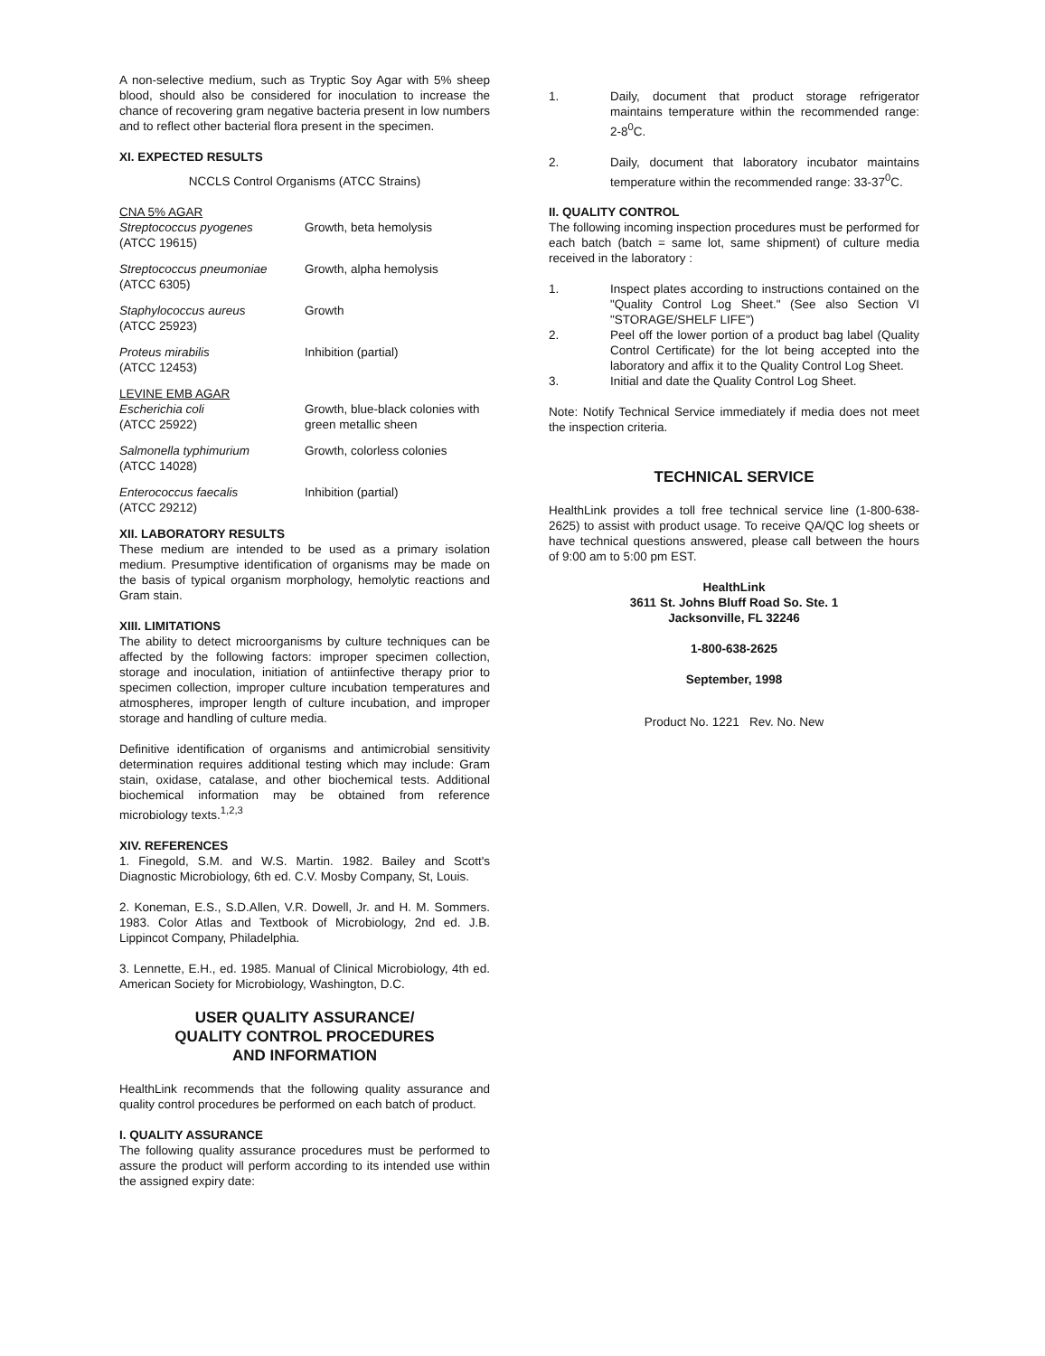A non-selective medium, such as Tryptic Soy Agar with 5% sheep blood, should also be considered for inoculation to increase the chance of recovering gram negative bacteria present in low numbers and to reflect other bacterial flora present in the specimen.
XI. EXPECTED RESULTS
NCCLS Control Organisms (ATCC Strains)
| CNA 5% AGAR | |
| Streptococcus pyogenes (ATCC 19615) | Growth, beta hemolysis |
| Streptococcus pneumoniae (ATCC 6305) | Growth, alpha hemolysis |
| Staphylococcus aureus (ATCC 25923) | Growth |
| Proteus mirabilis (ATCC 12453) | Inhibition (partial) |
| LEVINE EMB AGAR | |
| Escherichia coli (ATCC 25922) | Growth, blue-black colonies with green metallic sheen |
| Salmonella typhimurium (ATCC 14028) | Growth, colorless colonies |
| Enterococcus faecalis (ATCC 29212) | Inhibition (partial) |
XII. LABORATORY RESULTS
These medium are intended to be used as a primary isolation medium. Presumptive identification of organisms may be made on the basis of typical organism morphology, hemolytic reactions and Gram stain.
XIII. LIMITATIONS
The ability to detect microorganisms by culture techniques can be affected by the following factors: improper specimen collection, storage and inoculation, initiation of antiinfective therapy prior to specimen collection, improper culture incubation temperatures and atmospheres, improper length of culture incubation, and improper storage and handling of culture media.
Definitive identification of organisms and antimicrobial sensitivity determination requires additional testing which may include: Gram stain, oxidase, catalase, and other biochemical tests. Additional biochemical information may be obtained from reference microbiology texts.<sup>1,2,3</sup>
XIV. REFERENCES
1. Finegold, S.M. and W.S. Martin. 1982. Bailey and Scott's Diagnostic Microbiology, 6th ed. C.V. Mosby Company, St, Louis.
2. Koneman, E.S., S.D.Allen, V.R. Dowell, Jr. and H. M. Sommers. 1983. Color Atlas and Textbook of Microbiology, 2nd ed. J.B. Lippincot Company, Philadelphia.
3. Lennette, E.H., ed. 1985. Manual of Clinical Microbiology, 4th ed. American Society for Microbiology, Washington, D.C.
USER QUALITY ASSURANCE/
QUALITY CONTROL PROCEDURES
AND INFORMATION
HealthLink recommends that the following quality assurance and quality control procedures be performed on each batch of product.
I. QUALITY ASSURANCE
The following quality assurance procedures must be performed to assure the product will perform according to its intended use within the assigned expiry date:
1. Daily, document that product storage refrigerator maintains temperature within the recommended range: 2-8<sup>0</sup>C.
2. Daily, document that laboratory incubator maintains temperature within the recommended range: 33-37<sup>0</sup>C.
II. QUALITY CONTROL
The following incoming inspection procedures must be performed for each batch (batch = same lot, same shipment) of culture media received in the laboratory :
1. Inspect plates according to instructions contained on the "Quality Control Log Sheet." (See also Section VI "STORAGE/SHELF LIFE")
2. Peel off the lower portion of a product bag label (Quality Control Certificate) for the lot being accepted into the laboratory and affix it to the Quality Control Log Sheet.
3. Initial and date the Quality Control Log Sheet.
Note: Notify Technical Service immediately if media does not meet the inspection criteria.
TECHNICAL SERVICE
HealthLink provides a toll free technical service line (1-800-638-2625) to assist with product usage. To receive QA/QC log sheets or have technical questions answered, please call between the hours of 9:00 am to 5:00 pm EST.
HealthLink
3611 St. Johns Bluff Road So. Ste. 1
Jacksonville, FL 32246
1-800-638-2625
September, 1998
Product No. 1221 Rev. No. New